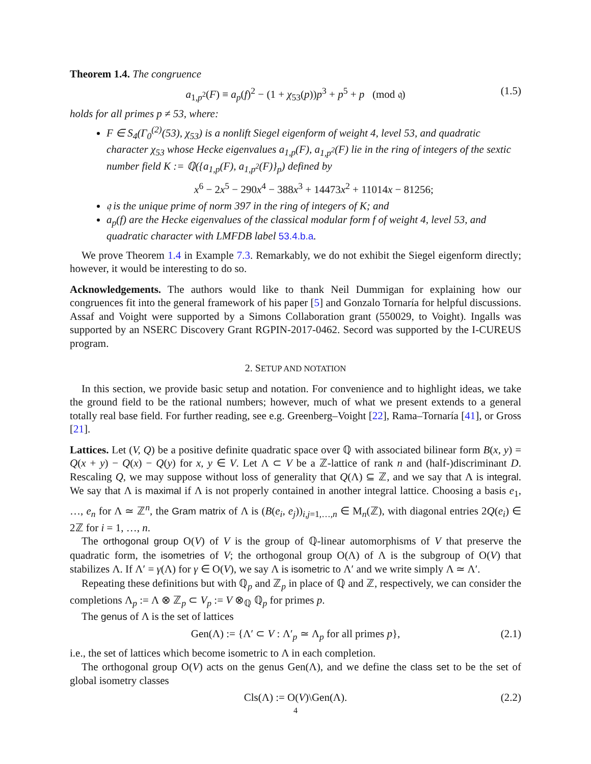Theorem 1.4. The congruence
a<sub>1,p<sup>2</sup></sub>(F) ≡ a<sub>p</sub>(f)<sup>2</sup> − (1 + χ<sub>53</sub>(p))p<sup>3</sup> + p<sup>5</sup> + p (mod 𝔮) (1.5)
holds for all primes p ≠ 53, where:
F ∈ S<sub>4</sub>(Γ<sub>0</sub><sup>(2)</sup>(53), χ<sub>53</sub>) is a nonlift Siegel eigenform of weight 4, level 53, and quadratic character χ<sub>53</sub> whose Hecke eigenvalues a<sub>1,p</sub>(F), a<sub>1,p<sup>2</sup></sub>(F) lie in the ring of integers of the sextic number field K := ℚ({a<sub>1,p</sub>(F), a<sub>1,p<sup>2</sup></sub>(F)}<sub>p</sub>) defined by
x<sup>6</sup> − 2x<sup>5</sup> − 290x<sup>4</sup> − 388x<sup>3</sup> + 14473x<sup>2</sup> + 11014x − 81256;
𝔮 is the unique prime of norm 397 in the ring of integers of K; and
a<sub>p</sub>(f) are the Hecke eigenvalues of the classical modular form f of weight 4, level 53, and quadratic character with LMFDB label 53.4.b.a.
We prove Theorem 1.4 in Example 7.3. Remarkably, we do not exhibit the Siegel eigenform directly; however, it would be interesting to do so.
Acknowledgements. The authors would like to thank Neil Dummigan for explaining how our congruences fit into the general framework of his paper [5] and Gonzalo Tornaría for helpful discussions. Assaf and Voight were supported by a Simons Collaboration grant (550029, to Voight). Ingalls was supported by an NSERC Discovery Grant RGPIN-2017-0462. Secord was supported by the I-CUREUS program.
2. SETUP AND NOTATION
In this section, we provide basic setup and notation. For convenience and to highlight ideas, we take the ground field to be the rational numbers; however, much of what we present extends to a general totally real base field. For further reading, see e.g. Greenberg–Voight [22], Rama–Tornaría [41], or Gross [21].
Lattices. Let (V, Q) be a positive definite quadratic space over ℚ with associated bilinear form B(x, y) = Q(x + y) − Q(x) − Q(y) for x, y ∈ V. Let Λ ⊂ V be a ℤ-lattice of rank n and (half-)discriminant D. Rescaling Q, we may suppose without loss of generality that Q(Λ) ⊆ ℤ, and we say that Λ is integral. We say that Λ is maximal if Λ is not properly contained in another integral lattice. Choosing a basis e<sub>1</sub>, …, e<sub>n</sub> for Λ ≃ ℤ<sup>n</sup>, the Gram matrix of Λ is (B(e<sub>i</sub>, e<sub>j</sub>))<sub>i,j=1,…,n</sub> ∈ M<sub>n</sub>(ℤ), with diagonal entries 2Q(e<sub>i</sub>) ∈ 2ℤ for i = 1, …, n.
The orthogonal group O(V) of V is the group of ℚ-linear automorphisms of V that preserve the quadratic form, the isometries of V; the orthogonal group O(Λ) of Λ is the subgroup of O(V) that stabilizes Λ. If Λ′ = γ(Λ) for γ ∈ O(V), we say Λ is isometric to Λ′ and we write simply Λ ≃ Λ′.
Repeating these definitions but with ℚ<sub>p</sub> and ℤ<sub>p</sub> in place of ℚ and ℤ, respectively, we can consider the completions Λ<sub>p</sub> := Λ ⊗ ℤ<sub>p</sub> ⊂ V<sub>p</sub> := V ⊗<sub>ℚ</sub> ℚ<sub>p</sub> for primes p.
The genus of Λ is the set of lattices
Gen(Λ) := {Λ′ ⊂ V : Λ′<sub>p</sub> ≃ Λ<sub>p</sub> for all primes p}, (2.1)
i.e., the set of lattices which become isometric to Λ in each completion.
The orthogonal group O(V) acts on the genus Gen(Λ), and we define the class set to be the set of global isometry classes
Cls(Λ) := O(V)\Gen(Λ). (2.2)
4